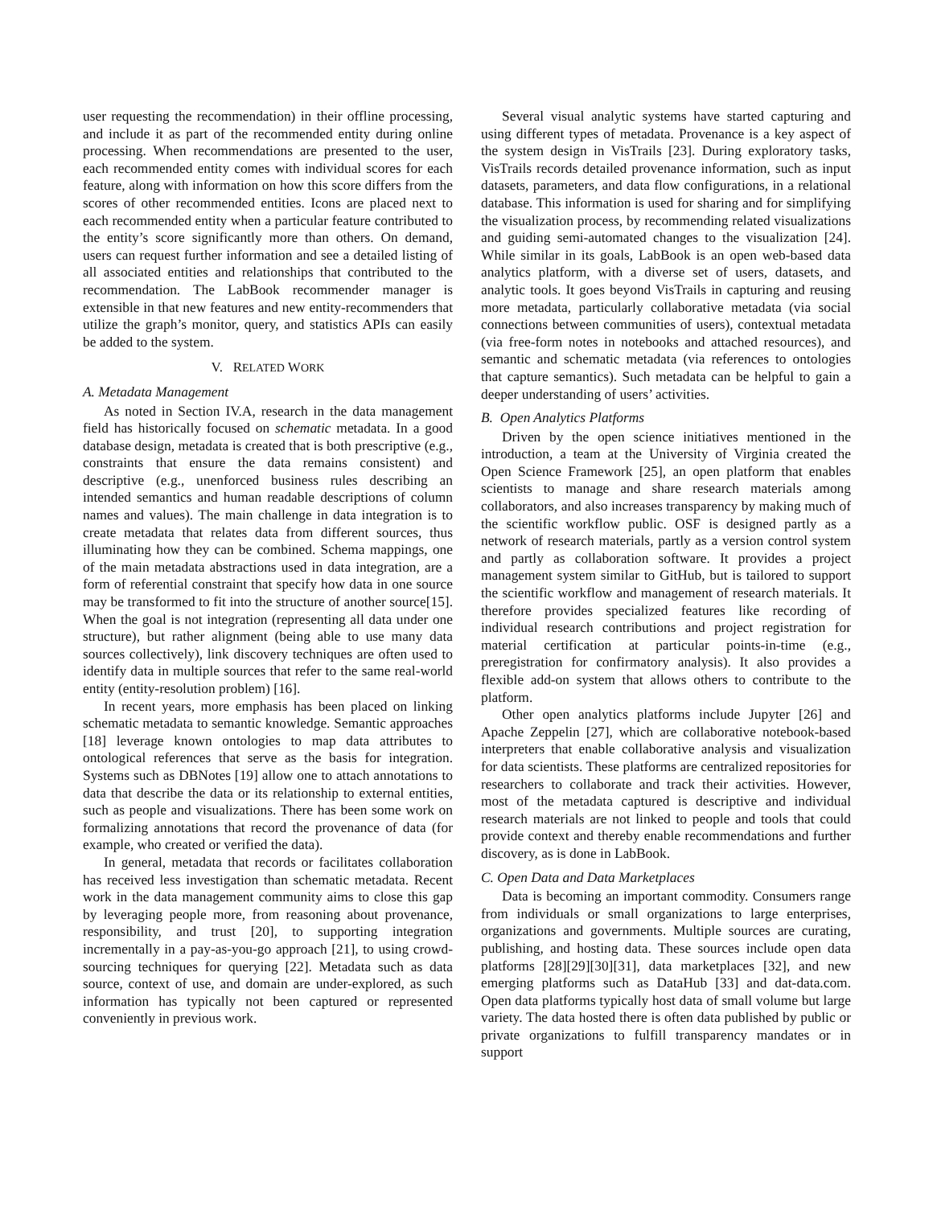user requesting the recommendation) in their offline processing, and include it as part of the recommended entity during online processing. When recommendations are presented to the user, each recommended entity comes with individual scores for each feature, along with information on how this score differs from the scores of other recommended entities. Icons are placed next to each recommended entity when a particular feature contributed to the entity’s score significantly more than others. On demand, users can request further information and see a detailed listing of all associated entities and relationships that contributed to the recommendation. The LabBook recommender manager is extensible in that new features and new entity-recommenders that utilize the graph’s monitor, query, and statistics APIs can easily be added to the system.
V. RELATED WORK
A. Metadata Management
As noted in Section IV.A, research in the data management field has historically focused on schematic metadata. In a good database design, metadata is created that is both prescriptive (e.g., constraints that ensure the data remains consistent) and descriptive (e.g., unenforced business rules describing an intended semantics and human readable descriptions of column names and values). The main challenge in data integration is to create metadata that relates data from different sources, thus illuminating how they can be combined. Schema mappings, one of the main metadata abstractions used in data integration, are a form of referential constraint that specify how data in one source may be transformed to fit into the structure of another source[15]. When the goal is not integration (representing all data under one structure), but rather alignment (being able to use many data sources collectively), link discovery techniques are often used to identify data in multiple sources that refer to the same real-world entity (entity-resolution problem) [16].
In recent years, more emphasis has been placed on linking schematic metadata to semantic knowledge. Semantic approaches [18] leverage known ontologies to map data attributes to ontological references that serve as the basis for integration. Systems such as DBNotes [19] allow one to attach annotations to data that describe the data or its relationship to external entities, such as people and visualizations. There has been some work on formalizing annotations that record the provenance of data (for example, who created or verified the data).
In general, metadata that records or facilitates collaboration has received less investigation than schematic metadata. Recent work in the data management community aims to close this gap by leveraging people more, from reasoning about provenance, responsibility, and trust [20], to supporting integration incrementally in a pay-as-you-go approach [21], to using crowd-sourcing techniques for querying [22]. Metadata such as data source, context of use, and domain are under-explored, as such information has typically not been captured or represented conveniently in previous work.
Several visual analytic systems have started capturing and using different types of metadata. Provenance is a key aspect of the system design in VisTrails [23]. During exploratory tasks, VisTrails records detailed provenance information, such as input datasets, parameters, and data flow configurations, in a relational database. This information is used for sharing and for simplifying the visualization process, by recommending related visualizations and guiding semi-automated changes to the visualization [24]. While similar in its goals, LabBook is an open web-based data analytics platform, with a diverse set of users, datasets, and analytic tools. It goes beyond VisTrails in capturing and reusing more metadata, particularly collaborative metadata (via social connections between communities of users), contextual metadata (via free-form notes in notebooks and attached resources), and semantic and schematic metadata (via references to ontologies that capture semantics). Such metadata can be helpful to gain a deeper understanding of users’ activities.
B. Open Analytics Platforms
Driven by the open science initiatives mentioned in the introduction, a team at the University of Virginia created the Open Science Framework [25], an open platform that enables scientists to manage and share research materials among collaborators, and also increases transparency by making much of the scientific workflow public. OSF is designed partly as a network of research materials, partly as a version control system and partly as collaboration software. It provides a project management system similar to GitHub, but is tailored to support the scientific workflow and management of research materials. It therefore provides specialized features like recording of individual research contributions and project registration for material certification at particular points-in-time (e.g., preregistration for confirmatory analysis). It also provides a flexible add-on system that allows others to contribute to the platform.
Other open analytics platforms include Jupyter [26] and Apache Zeppelin [27], which are collaborative notebook-based interpreters that enable collaborative analysis and visualization for data scientists. These platforms are centralized repositories for researchers to collaborate and track their activities. However, most of the metadata captured is descriptive and individual research materials are not linked to people and tools that could provide context and thereby enable recommendations and further discovery, as is done in LabBook.
C. Open Data and Data Marketplaces
Data is becoming an important commodity. Consumers range from individuals or small organizations to large enterprises, organizations and governments. Multiple sources are curating, publishing, and hosting data. These sources include open data platforms [28][29][30][31], data marketplaces [32], and new emerging platforms such as DataHub [33] and dat-data.com. Open data platforms typically host data of small volume but large variety. The data hosted there is often data published by public or private organizations to fulfill transparency mandates or in support